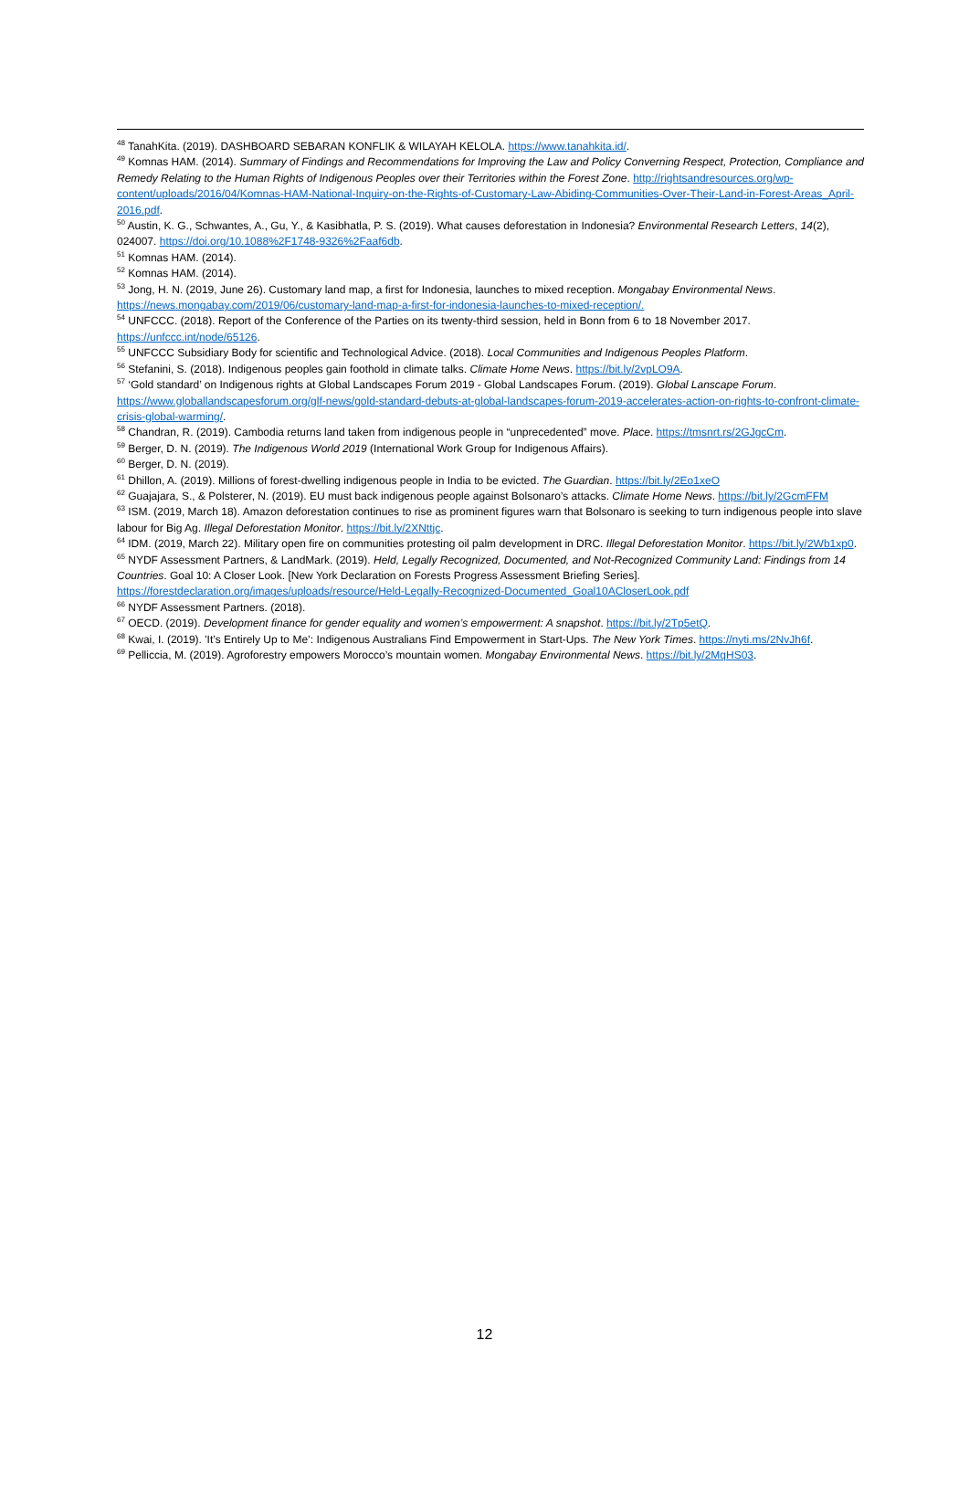<sup>48</sup> TanahKita. (2019). DASHBOARD SEBARAN KONFLIK & WILAYAH KELOLA. https://www.tanahkita.id/.
<sup>49</sup> Komnas HAM. (2014). Summary of Findings and Recommendations for Improving the Law and Policy Converning Respect, Protection, Compliance and Remedy Relating to the Human Rights of Indigenous Peoples over their Territories within the Forest Zone. http://rightsandresources.org/wp-content/uploads/2016/04/Komnas-HAM-National-Inquiry-on-the-Rights-of-Customary-Law-Abiding-Communities-Over-Their-Land-in-Forest-Areas_April-2016.pdf.
<sup>50</sup> Austin, K. G., Schwantes, A., Gu, Y., & Kasibhatla, P. S. (2019). What causes deforestation in Indonesia? Environmental Research Letters, 14(2), 024007. https://doi.org/10.1088%2F1748-9326%2Faaf6db.
<sup>51</sup> Komnas HAM. (2014).
<sup>52</sup> Komnas HAM. (2014).
<sup>53</sup> Jong, H. N. (2019, June 26). Customary land map, a first for Indonesia, launches to mixed reception. Mongabay Environmental News. https://news.mongabay.com/2019/06/customary-land-map-a-first-for-indonesia-launches-to-mixed-reception/.
<sup>54</sup> UNFCCC. (2018). Report of the Conference of the Parties on its twenty-third session, held in Bonn from 6 to 18 November 2017. https://unfccc.int/node/65126.
<sup>55</sup> UNFCCC Subsidiary Body for scientific and Technological Advice. (2018). Local Communities and Indigenous Peoples Platform.
<sup>56</sup> Stefanini, S. (2018). Indigenous peoples gain foothold in climate talks. Climate Home News. https://bit.ly/2vpLO9A.
<sup>57</sup> ‘Gold standard’ on Indigenous rights at Global Landscapes Forum 2019 - Global Landscapes Forum. (2019). Global Lanscape Forum. https://www.globallandscapesforum.org/glf-news/gold-standard-debuts-at-global-landscapes-forum-2019-accelerates-action-on-rights-to-confront-climate-crisis-global-warming/.
<sup>58</sup> Chandran, R. (2019). Cambodia returns land taken from indigenous people in “unprecedented” move. Place. https://tmsnrt.rs/2GJgcCm.
<sup>59</sup> Berger, D. N. (2019). The Indigenous World 2019 (International Work Group for Indigenous Affairs).
<sup>60</sup> Berger, D. N. (2019).
<sup>61</sup> Dhillon, A. (2019). Millions of forest-dwelling indigenous people in India to be evicted. The Guardian. https://bit.ly/2Eo1xeO
<sup>62</sup> Guajajara, S., & Polsterer, N. (2019). EU must back indigenous people against Bolsonaro’s attacks. Climate Home News. https://bit.ly/2GcmFFM
<sup>63</sup> ISM. (2019, March 18). Amazon deforestation continues to rise as prominent figures warn that Bolsonaro is seeking to turn indigenous people into slave labour for Big Ag. Illegal Deforestation Monitor. https://bit.ly/2XNttjc.
<sup>64</sup> IDM. (2019, March 22). Military open fire on communities protesting oil palm development in DRC. Illegal Deforestation Monitor. https://bit.ly/2Wb1xp0.
<sup>65</sup> NYDF Assessment Partners, & LandMark. (2019). Held, Legally Recognized, Documented, and Not-Recognized Community Land: Findings from 14 Countries. Goal 10: A Closer Look. [New York Declaration on Forests Progress Assessment Briefing Series]. https://forestdeclaration.org/images/uploads/resource/Held-Legally-Recognized-Documented_Goal10ACloserLook.pdf
<sup>66</sup> NYDF Assessment Partners. (2018).
<sup>67</sup> OECD. (2019). Development finance for gender equality and women’s empowerment: A snapshot. https://bit.ly/2Tp5etQ.
<sup>68</sup> Kwai, I. (2019). 'It’s Entirely Up to Me’: Indigenous Australians Find Empowerment in Start-Ups. The New York Times. https://nyti.ms/2NvJh6f.
<sup>69</sup> Pelliccia, M. (2019). Agroforestry empowers Morocco’s mountain women. Mongabay Environmental News. https://bit.ly/2MqHS03.
12